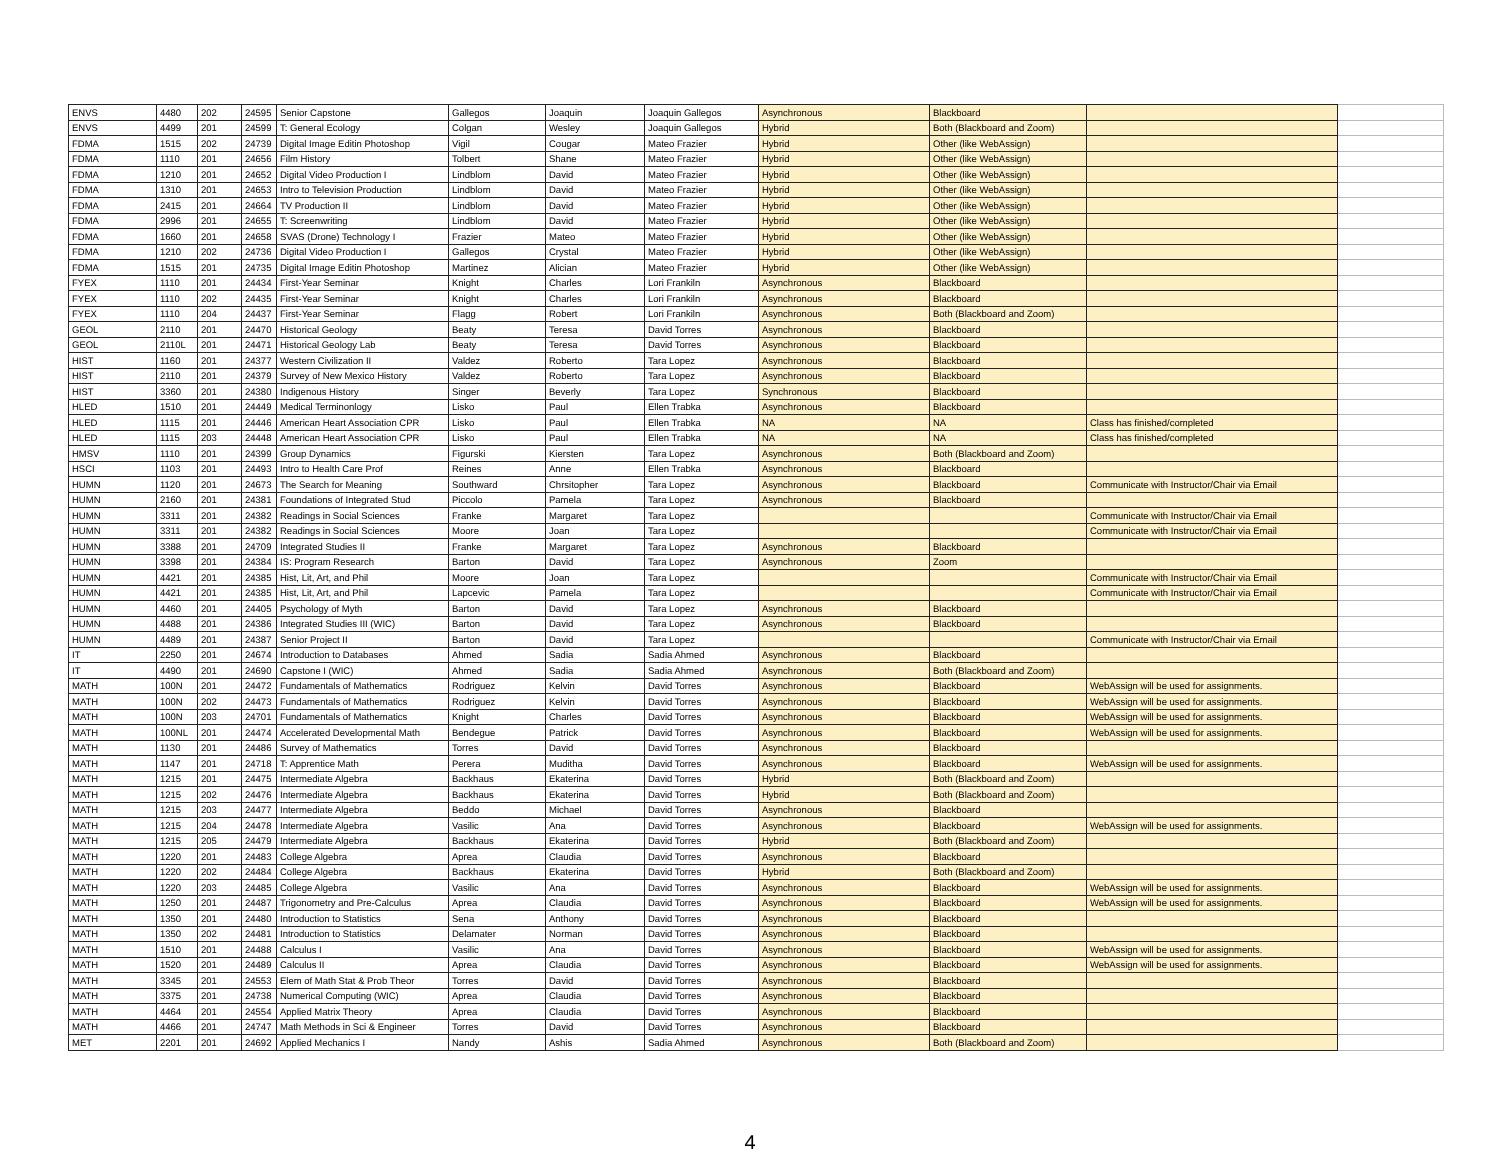| ENVS | 4480 | 202 | 24595 | Senior Capstone | Gallegos | Joaquin | Joaquin Gallegos | Asynchronous | Blackboard | | |
| ENVS | 4499 | 201 | 24599 | T: General Ecology | Colgan | Wesley | Joaquin Gallegos | Hybrid | Both (Blackboard and Zoom) | | |
| FDMA | 1515 | 202 | 24739 | Digital Image Editin Photoshop | Vigil | Cougar | Mateo Frazier | Hybrid | Other (like WebAssign) | | |
| FDMA | 1110 | 201 | 24656 | Film History | Tolbert | Shane | Mateo Frazier | Hybrid | Other (like WebAssign) | | |
| FDMA | 1210 | 201 | 24652 | Digital Video Production I | Lindblom | David | Mateo Frazier | Hybrid | Other (like WebAssign) | | |
| FDMA | 1310 | 201 | 24653 | Intro to Television Production | Lindblom | David | Mateo Frazier | Hybrid | Other (like WebAssign) | | |
| FDMA | 2415 | 201 | 24664 | TV Production II | Lindblom | David | Mateo Frazier | Hybrid | Other (like WebAssign) | | |
| FDMA | 2996 | 201 | 24655 | T: Screenwriting | Lindblom | David | Mateo Frazier | Hybrid | Other (like WebAssign) | | |
| FDMA | 1660 | 201 | 24658 | SVAS (Drone) Technology I | Frazier | Mateo | Mateo Frazier | Hybrid | Other (like WebAssign) | | |
| FDMA | 1210 | 202 | 24736 | Digital Video Production I | Gallegos | Crystal | Mateo Frazier | Hybrid | Other (like WebAssign) | | |
| FDMA | 1515 | 201 | 24735 | Digital Image Editin Photoshop | Martinez | Alician | Mateo Frazier | Hybrid | Other (like WebAssign) | | |
| FYEX | 1110 | 201 | 24434 | First-Year Seminar | Knight | Charles | Lori Frankiln | Asynchronous | Blackboard | | |
| FYEX | 1110 | 202 | 24435 | First-Year Seminar | Knight | Charles | Lori Frankiln | Asynchronous | Blackboard | | |
| FYEX | 1110 | 204 | 24437 | First-Year Seminar | Flagg | Robert | Lori Frankiln | Asynchronous | Both (Blackboard and Zoom) | | |
| GEOL | 2110 | 201 | 24470 | Historical Geology | Beaty | Teresa | David Torres | Asynchronous | Blackboard | | |
| GEOL | 2110L | 201 | 24471 | Historical Geology Lab | Beaty | Teresa | David Torres | Asynchronous | Blackboard | | |
| HIST | 1160 | 201 | 24377 | Western Civilization II | Valdez | Roberto | Tara Lopez | Asynchronous | Blackboard | | |
| HIST | 2110 | 201 | 24379 | Survey of New Mexico History | Valdez | Roberto | Tara Lopez | Asynchronous | Blackboard | | |
| HIST | 3360 | 201 | 24380 | Indigenous History | Singer | Beverly | Tara Lopez | Synchronous | Blackboard | | |
| HLED | 1510 | 201 | 24449 | Medical Terminonlogy | Lisko | Paul | Ellen Trabka | Asynchronous | Blackboard | | |
| HLED | 1115 | 201 | 24446 | American Heart Association CPR | Lisko | Paul | Ellen Trabka | NA | NA | Class has finished/completed | |
| HLED | 1115 | 203 | 24448 | American Heart Association CPR | Lisko | Paul | Ellen Trabka | NA | NA | Class has finished/completed | |
| HMSV | 1110 | 201 | 24399 | Group Dynamics | Figurski | Kiersten | Tara Lopez | Asynchronous | Both (Blackboard and Zoom) | | |
| HSCI | 1103 | 201 | 24493 | Intro to Health Care Prof | Reines | Anne | Ellen Trabka | Asynchronous | Blackboard | | |
| HUMN | 1120 | 201 | 24673 | The Search for Meaning | Southward | Chrsitopher | Tara Lopez | Asynchronous | Blackboard | Communicate with Instructor/Chair via Email | |
| HUMN | 2160 | 201 | 24381 | Foundations of Integrated Stud | Piccolo | Pamela | Tara Lopez | Asynchronous | Blackboard | | |
| HUMN | 3311 | 201 | 24382 | Readings in Social Sciences | Franke | Margaret | Tara Lopez | | | Communicate with Instructor/Chair via Email | |
| HUMN | 3311 | 201 | 24382 | Readings in Social Sciences | Moore | Joan | Tara Lopez | | | Communicate with Instructor/Chair via Email | |
| HUMN | 3388 | 201 | 24709 | Integrated Studies II | Franke | Margaret | Tara Lopez | Asynchronous | Blackboard | | |
| HUMN | 3398 | 201 | 24384 | IS: Program Research | Barton | David | Tara Lopez | Asynchronous | Zoom | | |
| HUMN | 4421 | 201 | 24385 | Hist, Lit, Art, and Phil | Moore | Joan | Tara Lopez | | | Communicate with Instructor/Chair via Email | |
| HUMN | 4421 | 201 | 24385 | Hist, Lit, Art, and Phil | Lapcevic | Pamela | Tara Lopez | | | Communicate with Instructor/Chair via Email | |
| HUMN | 4460 | 201 | 24405 | Psychology of Myth | Barton | David | Tara Lopez | Asynchronous | Blackboard | | |
| HUMN | 4488 | 201 | 24386 | Integrated Studies III (WIC) | Barton | David | Tara Lopez | Asynchronous | Blackboard | | |
| HUMN | 4489 | 201 | 24387 | Senior Project II | Barton | David | Tara Lopez | | | Communicate with Instructor/Chair via Email | |
| IT | 2250 | 201 | 24674 | Introduction to Databases | Ahmed | Sadia | Sadia Ahmed | Asynchronous | Blackboard | | |
| IT | 4490 | 201 | 24690 | Capstone I (WIC) | Ahmed | Sadia | Sadia Ahmed | Asynchronous | Both (Blackboard and Zoom) | | |
| MATH | 100N | 201 | 24472 | Fundamentals of Mathematics | Rodriguez | Kelvin | David Torres | Asynchronous | Blackboard | WebAssign will be used for assignments. | |
| MATH | 100N | 202 | 24473 | Fundamentals of Mathematics | Rodriguez | Kelvin | David Torres | Asynchronous | Blackboard | WebAssign will be used for assignments. | |
| MATH | 100N | 203 | 24701 | Fundamentals of Mathematics | Knight | Charles | David Torres | Asynchronous | Blackboard | WebAssign will be used for assignments. | |
| MATH | 100NL | 201 | 24474 | Accelerated Developmental Math | Bendegue | Patrick | David Torres | Asynchronous | Blackboard | WebAssign will be used for assignments. | |
| MATH | 1130 | 201 | 24486 | Survey of Mathematics | Torres | David | David Torres | Asynchronous | Blackboard | | |
| MATH | 1147 | 201 | 24718 | T: Apprentice Math | Perera | Muditha | David Torres | Asynchronous | Blackboard | WebAssign will be used for assignments. | |
| MATH | 1215 | 201 | 24475 | Intermediate Algebra | Backhaus | Ekaterina | David Torres | Hybrid | Both (Blackboard and Zoom) | | |
| MATH | 1215 | 202 | 24476 | Intermediate Algebra | Backhaus | Ekaterina | David Torres | Hybrid | Both (Blackboard and Zoom) | | |
| MATH | 1215 | 203 | 24477 | Intermediate Algebra | Beddo | Michael | David Torres | Asynchronous | Blackboard | | |
| MATH | 1215 | 204 | 24478 | Intermediate Algebra | Vasilic | Ana | David Torres | Asynchronous | Blackboard | WebAssign will be used for assignments. | |
| MATH | 1215 | 205 | 24479 | Intermediate Algebra | Backhaus | Ekaterina | David Torres | Hybrid | Both (Blackboard and Zoom) | | |
| MATH | 1220 | 201 | 24483 | College Algebra | Aprea | Claudia | David Torres | Asynchronous | Blackboard | | |
| MATH | 1220 | 202 | 24484 | College Algebra | Backhaus | Ekaterina | David Torres | Hybrid | Both (Blackboard and Zoom) | | |
| MATH | 1220 | 203 | 24485 | College Algebra | Vasilic | Ana | David Torres | Asynchronous | Blackboard | WebAssign will be used for assignments. | |
| MATH | 1250 | 201 | 24487 | Trigonometry and Pre-Calculus | Aprea | Claudia | David Torres | Asynchronous | Blackboard | WebAssign will be used for assignments. | |
| MATH | 1350 | 201 | 24480 | Introduction to Statistics | Sena | Anthony | David Torres | Asynchronous | Blackboard | | |
| MATH | 1350 | 202 | 24481 | Introduction to Statistics | Delamater | Norman | David Torres | Asynchronous | Blackboard | | |
| MATH | 1510 | 201 | 24488 | Calculus I | Vasilic | Ana | David Torres | Asynchronous | Blackboard | WebAssign will be used for assignments. | |
| MATH | 1520 | 201 | 24489 | Calculus II | Aprea | Claudia | David Torres | Asynchronous | Blackboard | WebAssign will be used for assignments. | |
| MATH | 3345 | 201 | 24553 | Elem of Math Stat & Prob Theor | Torres | David | David Torres | Asynchronous | Blackboard | | |
| MATH | 3375 | 201 | 24738 | Numerical Computing (WIC) | Aprea | Claudia | David Torres | Asynchronous | Blackboard | | |
| MATH | 4464 | 201 | 24554 | Applied Matrix Theory | Aprea | Claudia | David Torres | Asynchronous | Blackboard | | |
| MATH | 4466 | 201 | 24747 | Math Methods in Sci & Engineer | Torres | David | David Torres | Asynchronous | Blackboard | | |
| MET | 2201 | 201 | 24692 | Applied Mechanics I | Nandy | Ashis | Sadia Ahmed | Asynchronous | Both (Blackboard and Zoom) | | |
4